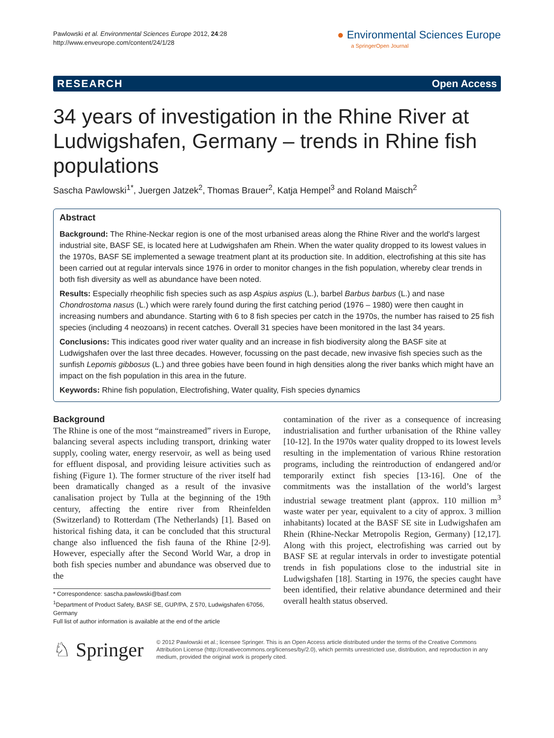Pawlowski et al. Environmental Sciences Europe 2012, 24:28
http://www.enveurope.com/content/24/1/28
● Environmental Sciences Europe
a SpringerOpen Journal
RESEARCH Open Access
34 years of investigation in the Rhine River at Ludwigshafen, Germany – trends in Rhine fish populations
Sascha Pawlowski<sup>1*</sup>, Juergen Jatzek<sup>2</sup>, Thomas Brauer<sup>2</sup>, Katja Hempel<sup>3</sup> and Roland Maisch<sup>2</sup>
Abstract
Background: The Rhine-Neckar region is one of the most urbanised areas along the Rhine River and the world's largest industrial site, BASF SE, is located here at Ludwigshafen am Rhein. When the water quality dropped to its lowest values in the 1970s, BASF SE implemented a sewage treatment plant at its production site. In addition, electrofishing at this site has been carried out at regular intervals since 1976 in order to monitor changes in the fish population, whereby clear trends in both fish diversity as well as abundance have been noted.
Results: Especially rheophilic fish species such as asp Aspius aspius (L.), barbel Barbus barbus (L.) and nase Chondrostoma nasus (L.) which were rarely found during the first catching period (1976 – 1980) were then caught in increasing numbers and abundance. Starting with 6 to 8 fish species per catch in the 1970s, the number has raised to 25 fish species (including 4 neozoans) in recent catches. Overall 31 species have been monitored in the last 34 years.
Conclusions: This indicates good river water quality and an increase in fish biodiversity along the BASF site at Ludwigshafen over the last three decades. However, focussing on the past decade, new invasive fish species such as the sunfish Lepomis gibbosus (L.) and three gobies have been found in high densities along the river banks which might have an impact on the fish population in this area in the future.
Keywords: Rhine fish population, Electrofishing, Water quality, Fish species dynamics
Background
The Rhine is one of the most “mainstreamed” rivers in Europe, balancing several aspects including transport, drinking water supply, cooling water, energy reservoir, as well as being used for effluent disposal, and providing leisure activities such as fishing (Figure 1). The former structure of the river itself had been dramatically changed as a result of the invasive canalisation project by Tulla at the beginning of the 19th century, affecting the entire river from Rheinfelden (Switzerland) to Rotterdam (The Netherlands) [1]. Based on historical fishing data, it can be concluded that this structural change also influenced the fish fauna of the Rhine [2-9]. However, especially after the Second World War, a drop in both fish species number and abundance was observed due to the
* Correspondence: sascha.pawlowski@basf.com
<sup>1</sup> Department of Product Safety, BASF SE, GUP/PA, Z 570, Ludwigshafen 67056, Germany
Full list of author information is available at the end of the article
contamination of the river as a consequence of increasing industrialisation and further urbanisation of the Rhine valley [10-12]. In the 1970s water quality dropped to its lowest levels resulting in the implementation of various Rhine restoration programs, including the reintroduction of endangered and/or temporarily extinct fish species [13-16]. One of the commitments was the installation of the world’s largest industrial sewage treatment plant (approx. 110 million m<sup>3</sup> waste water per year, equivalent to a city of approx. 3 million inhabitants) located at the BASF SE site in Ludwigshafen am Rhein (Rhine-Neckar Metropolis Region, Germany) [12,17]. Along with this project, electrofishing was carried out by BASF SE at regular intervals in order to investigate potential trends in fish populations close to the industrial site in Ludwigshafen [18]. Starting in 1976, the species caught have been identified, their relative abundance determined and their overall health status observed.
♘ Springer
© 2012 Pawlowski et al.; licensee Springer. This is an Open Access article distributed under the terms of the Creative Commons Attribution License (http://creativecommons.org/licenses/by/2.0), which permits unrestricted use, distribution, and reproduction in any medium, provided the original work is properly cited.